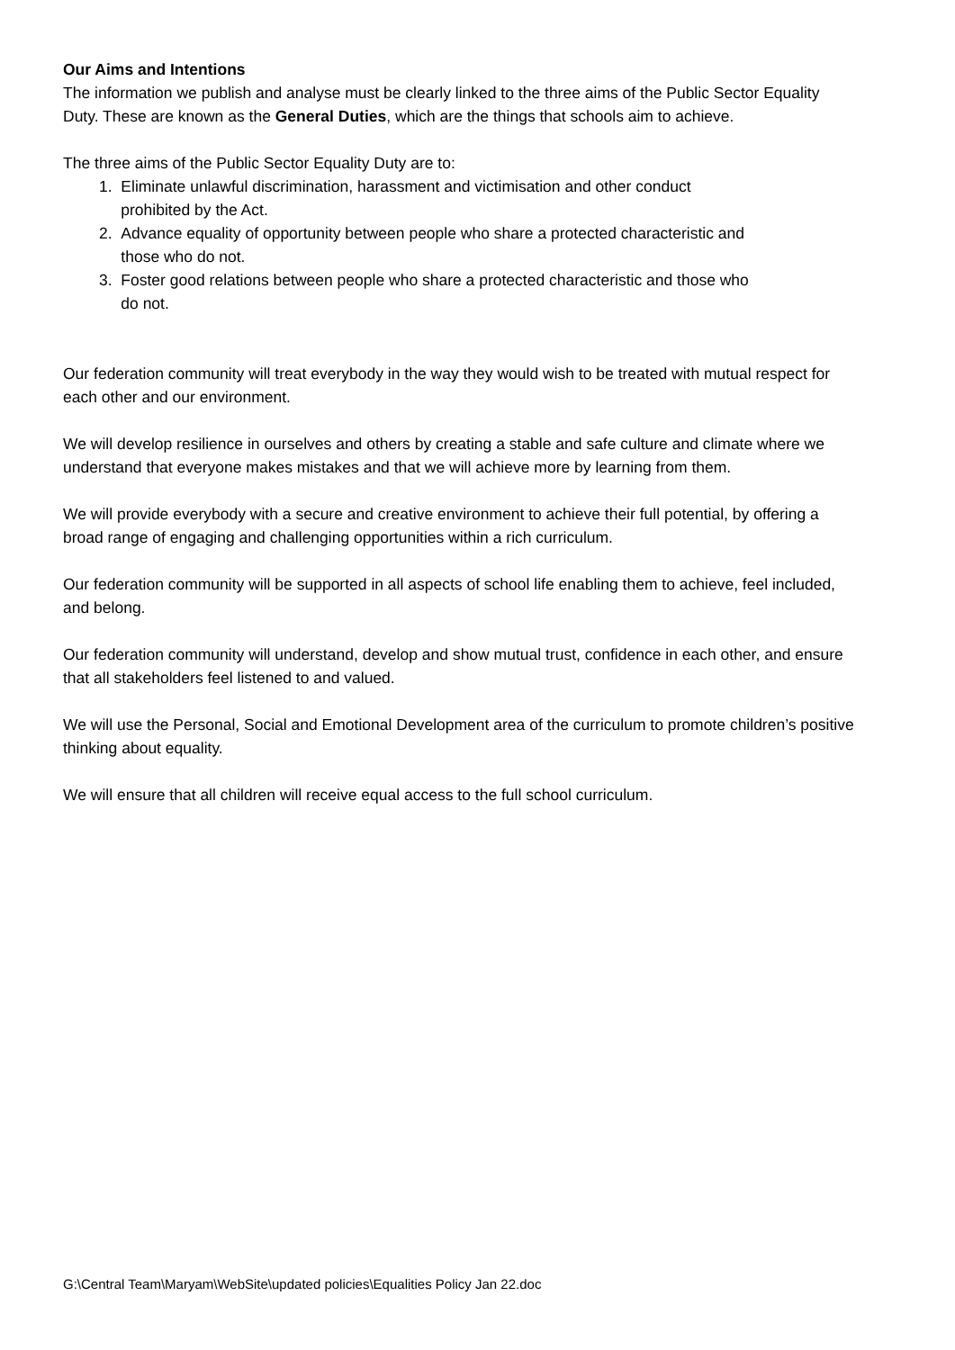Our Aims and Intentions
The information we publish and analyse must be clearly linked to the three aims of the Public Sector Equality Duty. These are known as the General Duties, which are the things that schools aim to achieve.
The three aims of the Public Sector Equality Duty are to:
1. Eliminate unlawful discrimination, harassment and victimisation and other conduct
prohibited by the Act.
2. Advance equality of opportunity between people who share a protected characteristic and
those who do not.
3. Foster good relations between people who share a protected characteristic and those who
do not.
Our federation community will treat everybody in the way they would wish to be treated with mutual respect for each other and our environment.
We will develop resilience in ourselves and others by creating a stable and safe culture and climate where we understand that everyone makes mistakes and that we will achieve more by learning from them.
We will provide everybody with a secure and creative environment to achieve their full potential, by offering a broad range of engaging and challenging opportunities within a rich curriculum.
Our federation community will be supported in all aspects of school life enabling them to achieve, feel included, and belong.
Our federation community will understand, develop and show mutual trust, confidence in each other, and ensure that all stakeholders feel listened to and valued.
We will use the Personal, Social and Emotional Development area of the curriculum to promote children’s positive thinking about equality.
We will ensure that all children will receive equal access to the full school curriculum.
G:\Central Team\Maryam\WebSite\updated policies\Equalities Policy Jan 22.doc